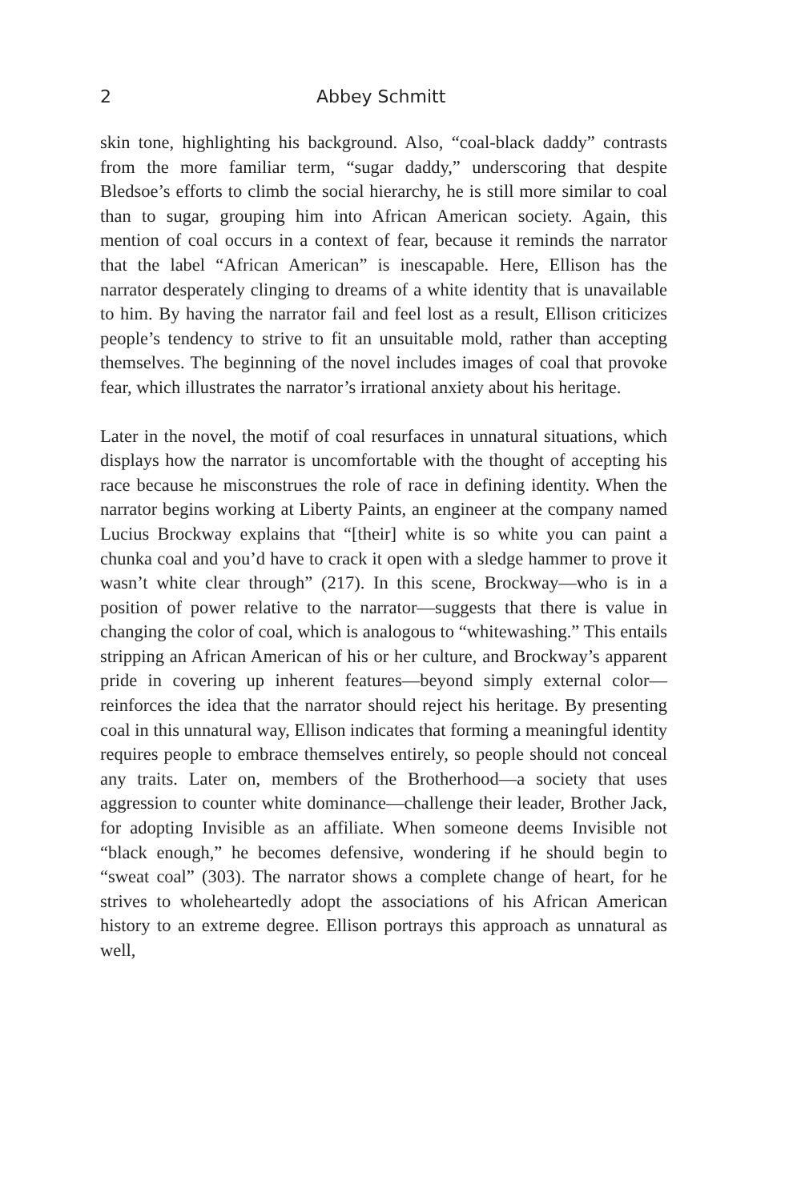2 Abbey Schmitt
skin tone, highlighting his background. Also, “coal-black daddy” contrasts from the more familiar term, “sugar daddy,” underscoring that despite Bledsoe’s efforts to climb the social hierarchy, he is still more similar to coal than to sugar, grouping him into African American society. Again, this mention of coal occurs in a context of fear, because it reminds the narrator that the label “African American” is inescapable. Here, Ellison has the narrator desperately clinging to dreams of a white identity that is unavailable to him. By having the narrator fail and feel lost as a result, Ellison criticizes people’s tendency to strive to fit an unsuitable mold, rather than accepting themselves. The beginning of the novel includes images of coal that provoke fear, which illustrates the narrator’s irrational anxiety about his heritage.
Later in the novel, the motif of coal resurfaces in unnatural situations, which displays how the narrator is uncomfortable with the thought of accepting his race because he misconstrues the role of race in defining identity. When the narrator begins working at Liberty Paints, an engineer at the company named Lucius Brockway explains that “[their] white is so white you can paint a chunka coal and you’d have to crack it open with a sledge hammer to prove it wasn’t white clear through” (217). In this scene, Brockway—who is in a position of power relative to the narrator—suggests that there is value in changing the color of coal, which is analogous to “whitewashing.” This entails stripping an African American of his or her culture, and Brockway’s apparent pride in covering up inherent features—beyond simply external color—reinforces the idea that the narrator should reject his heritage. By presenting coal in this unnatural way, Ellison indicates that forming a meaningful identity requires people to embrace themselves entirely, so people should not conceal any traits. Later on, members of the Brotherhood—a society that uses aggression to counter white dominance—challenge their leader, Brother Jack, for adopting Invisible as an affiliate. When someone deems Invisible not “black enough,” he becomes defensive, wondering if he should begin to “sweat coal” (303). The narrator shows a complete change of heart, for he strives to wholeheartedly adopt the associations of his African American history to an extreme degree. Ellison portrays this approach as unnatural as well,